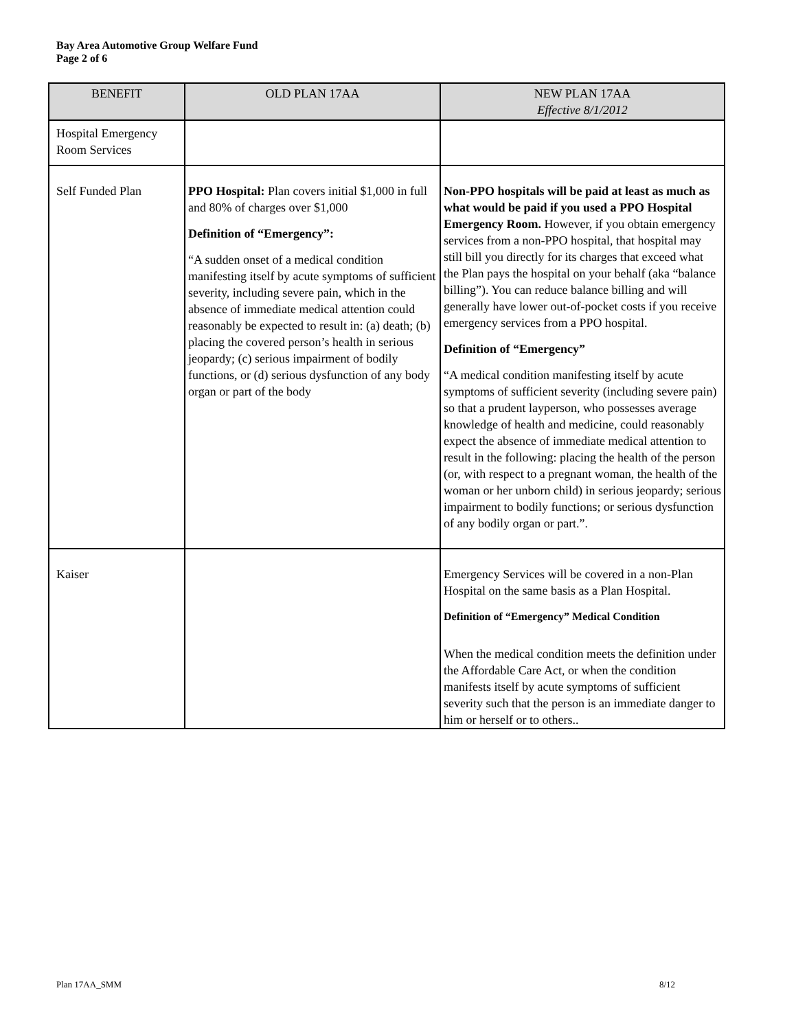Bay Area Automotive Group Welfare Fund
Page 2 of 6
| BENEFIT | OLD PLAN 17AA | NEW PLAN 17AA Effective 8/1/2012 |
| --- | --- | --- |
| Hospital Emergency Room Services | | |
| Self Funded Plan | PPO Hospital: Plan covers initial $1,000 in full and 80% of charges over $1,000 Definition of “Emergency”: “A sudden onset of a medical condition manifesting itself by acute symptoms of sufficient severity, including severe pain, which in the absence of immediate medical attention could reasonably be expected to result in: (a) death; (b) placing the covered person’s health in serious jeopardy; (c) serious impairment of bodily functions, or (d) serious dysfunction of any body organ or part of the body | Non-PPO hospitals will be paid at least as much as what would be paid if you used a PPO Hospital Emergency Room. However, if you obtain emergency services from a non-PPO hospital, that hospital may still bill you directly for its charges that exceed what the Plan pays the hospital on your behalf (aka “balance billing”). You can reduce balance billing and will generally have lower out-of-pocket costs if you receive emergency services from a PPO hospital. Definition of “Emergency” “A medical condition manifesting itself by acute symptoms of sufficient severity (including severe pain) so that a prudent layperson, who possesses average knowledge of health and medicine, could reasonably expect the absence of immediate medical attention to result in the following: placing the health of the person (or, with respect to a pregnant woman, the health of the woman or her unborn child) in serious jeopardy; serious impairment to bodily functions; or serious dysfunction of any bodily organ or part.”. |
| Kaiser | | Emergency Services will be covered in a non-Plan Hospital on the same basis as a Plan Hospital. Definition of “Emergency” Medical Condition When the medical condition meets the definition under the Affordable Care Act, or when the condition manifests itself by acute symptoms of sufficient severity such that the person is an immediate danger to him or herself or to others.. |
Plan 17AA_SMM 8/12